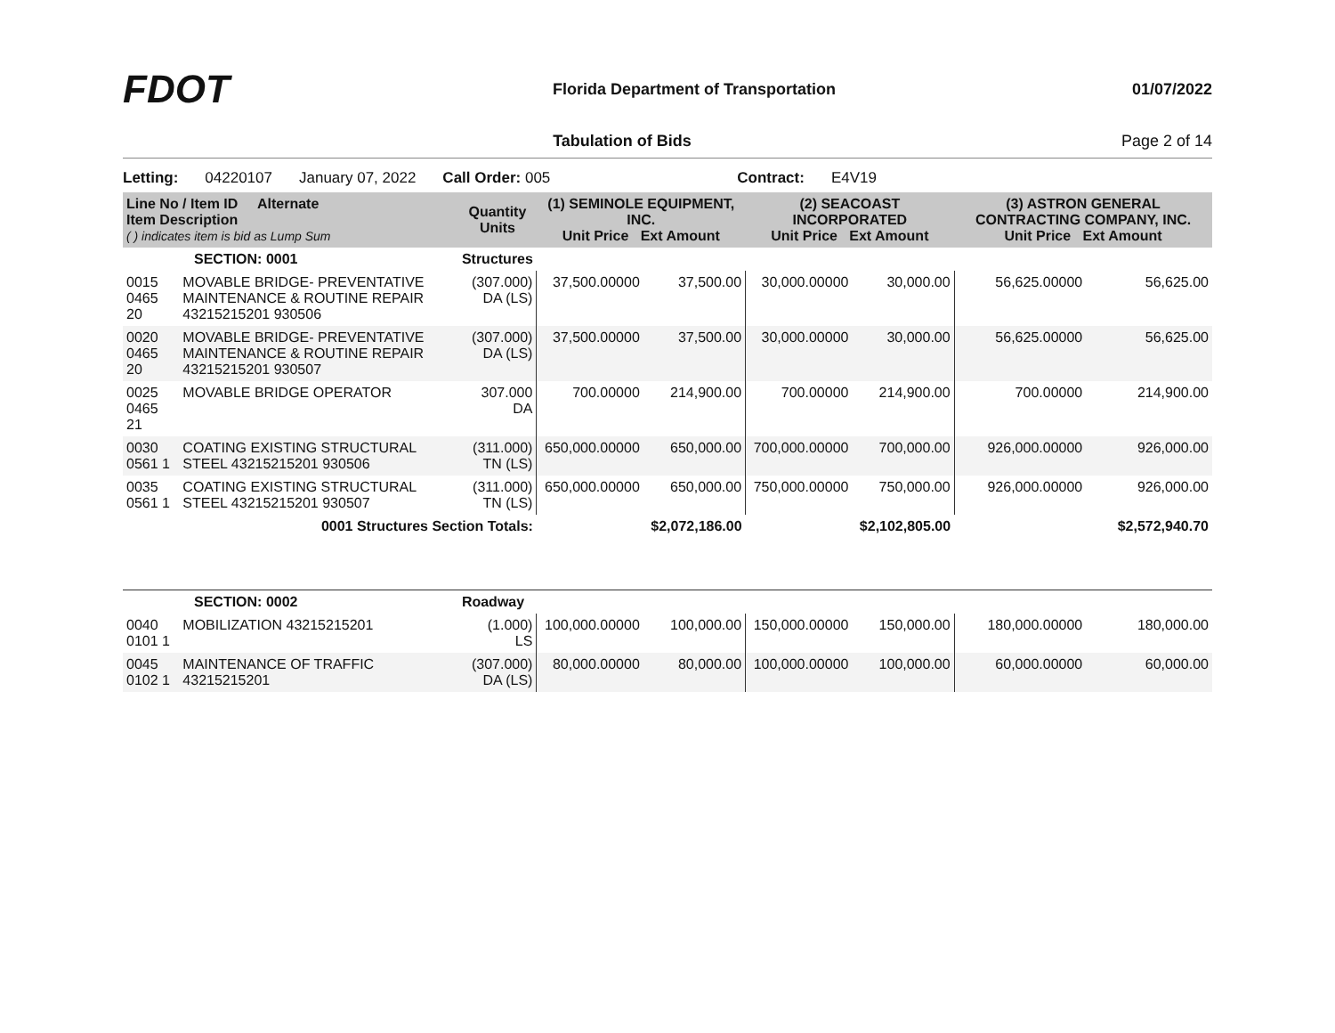FDOT
Florida Department of Transportation
01/07/2022
Tabulation of Bids Page 2 of 14
Letting: 04220107 January 07, 2022 Call Order: 005 Contract: E4V19
| Line No / Item ID Alternate Item Description ( ) indicates item is bid as Lump Sum | | Quantity Units | (1) SEMINOLE EQUIPMENT, INC. Unit Price Ext Amount | | (2) SEACOAST INCORPORATED Unit Price Ext Amount | | (3) ASTRON GENERAL CONTRACTING COMPANY, INC. Unit Price Ext Amount | |
| --- | --- | --- | --- | --- | --- | --- | --- | --- |
| SECTION: 0001 | | Structures | | | | | | |
| 0015 0465 20 | MOVABLE BRIDGE- PREVENTATIVE MAINTENANCE & ROUTINE REPAIR 43215215201 930506 | (307.000) DA (LS) | 37,500.00000 | 37,500.00 | 30,000.00000 | 30,000.00 | 56,625.00000 | 56,625.00 |
| 0020 0465 20 | MOVABLE BRIDGE- PREVENTATIVE MAINTENANCE & ROUTINE REPAIR 43215215201 930507 | (307.000) DA (LS) | 37,500.00000 | 37,500.00 | 30,000.00000 | 30,000.00 | 56,625.00000 | 56,625.00 |
| 0025 0465 21 | MOVABLE BRIDGE OPERATOR | 307.000 DA | 700.00000 | 214,900.00 | 700.00000 | 214,900.00 | 700.00000 | 214,900.00 |
| 0030 0561 1 | COATING EXISTING STRUCTURAL STEEL 43215215201 930506 | (311.000) TN (LS) | 650,000.00000 | 650,000.00 | 700,000.00000 | 700,000.00 | 926,000.00000 | 926,000.00 |
| 0035 0561 1 | COATING EXISTING STRUCTURAL STEEL 43215215201 930507 | (311.000) TN (LS) | 650,000.00000 | 650,000.00 | 750,000.00000 | 750,000.00 | 926,000.00000 | 926,000.00 |
| 0001 Structures Section Totals: | | | | $2,072,186.00 | | $2,102,805.00 | | $2,572,940.70 |
| SECTION: 0002 | | Roadway | | | | | | |
| 0040 0101 1 | MOBILIZATION 43215215201 | (1.000) LS | 100,000.00000 | 100,000.00 | 150,000.00000 | 150,000.00 | 180,000.00000 | 180,000.00 |
| 0045 0102 1 | MAINTENANCE OF TRAFFIC 43215215201 | (307.000) DA (LS) | 80,000.00000 | 80,000.00 | 100,000.00000 | 100,000.00 | 60,000.00000 | 60,000.00 |